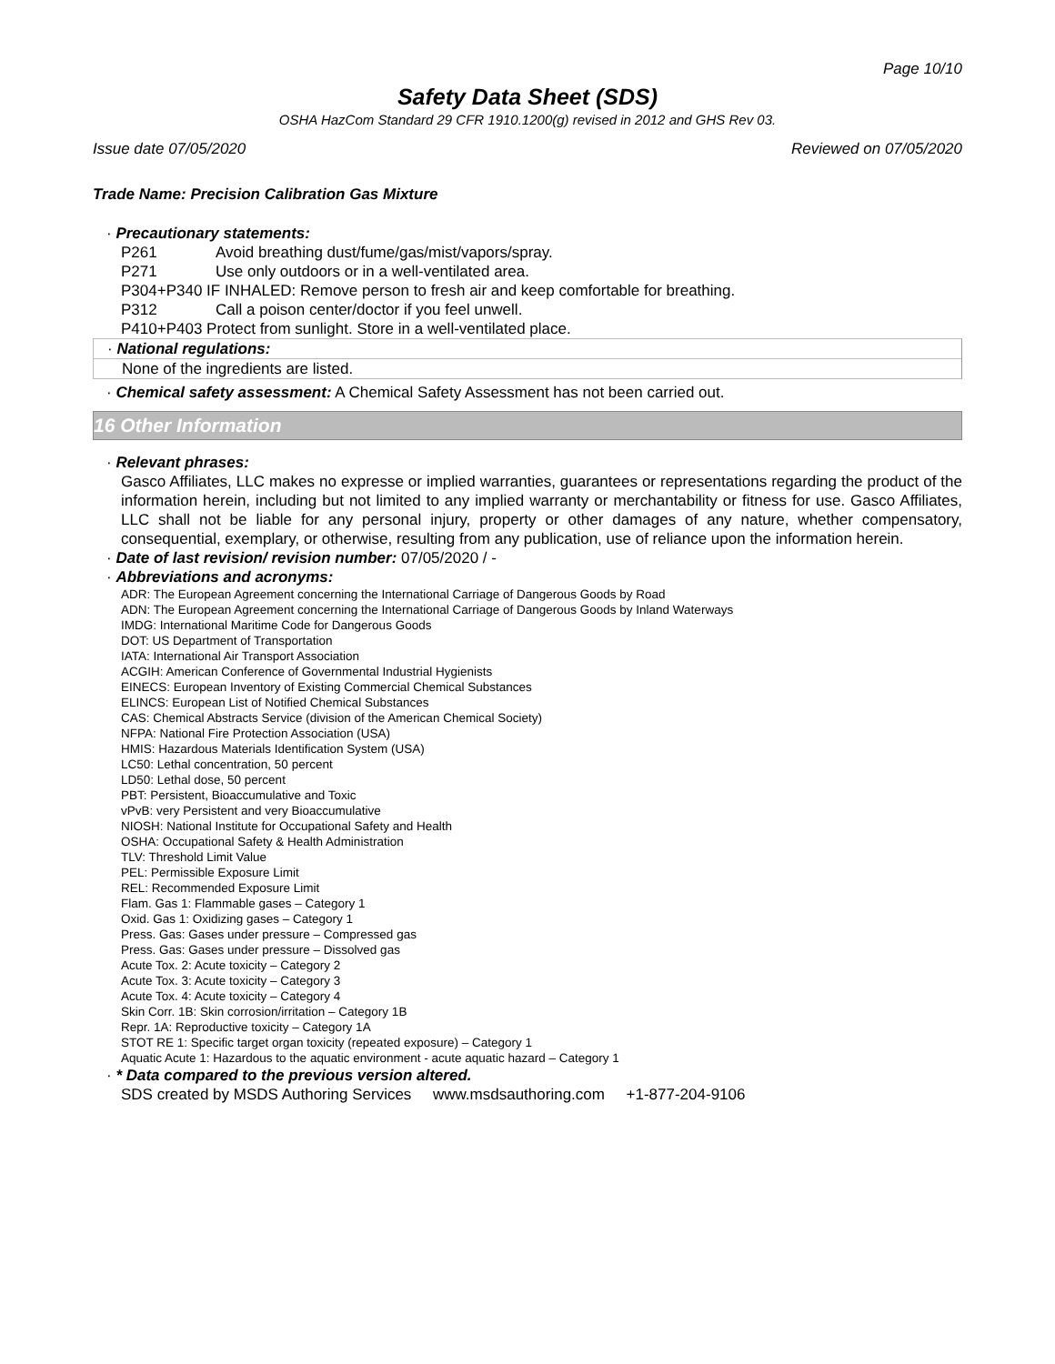Page 10/10
Safety Data Sheet (SDS)
OSHA HazCom Standard 29 CFR 1910.1200(g) revised in 2012 and GHS Rev 03.
Issue date 07/05/2020 Reviewed on 07/05/2020
Trade Name: Precision Calibration Gas Mixture
· Precautionary statements:
P261 Avoid breathing dust/fume/gas/mist/vapors/spray.
P271 Use only outdoors or in a well-ventilated area.
P304+P340 IF INHALED: Remove person to fresh air and keep comfortable for breathing.
P312 Call a poison center/doctor if you feel unwell.
P410+P403 Protect from sunlight. Store in a well-ventilated place.
· National regulations:
None of the ingredients are listed.
· Chemical safety assessment: A Chemical Safety Assessment has not been carried out.
16 Other Information
· Relevant phrases:
Gasco Affiliates, LLC makes no expresse or implied warranties, guarantees or representations regarding the product of the information herein, including but not limited to any implied warranty or merchantability or fitness for use. Gasco Affiliates, LLC shall not be liable for any personal injury, property or other damages of any nature, whether compensatory, consequential, exemplary, or otherwise, resulting from any publication, use of reliance upon the information herein.
· Date of last revision/ revision number: 07/05/2020 / -
· Abbreviations and acronyms:
ADR: The European Agreement concerning the International Carriage of Dangerous Goods by Road
ADN: The European Agreement concerning the International Carriage of Dangerous Goods by Inland Waterways
IMDG: International Maritime Code for Dangerous Goods
DOT: US Department of Transportation
IATA: International Air Transport Association
ACGIH: American Conference of Governmental Industrial Hygienists
EINECS: European Inventory of Existing Commercial Chemical Substances
ELINCS: European List of Notified Chemical Substances
CAS: Chemical Abstracts Service (division of the American Chemical Society)
NFPA: National Fire Protection Association (USA)
HMIS: Hazardous Materials Identification System (USA)
LC50: Lethal concentration, 50 percent
LD50: Lethal dose, 50 percent
PBT: Persistent, Bioaccumulative and Toxic
vPvB: very Persistent and very Bioaccumulative
NIOSH: National Institute for Occupational Safety and Health
OSHA: Occupational Safety & Health Administration
TLV: Threshold Limit Value
PEL: Permissible Exposure Limit
REL: Recommended Exposure Limit
Flam. Gas 1: Flammable gases – Category 1
Oxid. Gas 1: Oxidizing gases – Category 1
Press. Gas: Gases under pressure – Compressed gas
Press. Gas: Gases under pressure – Dissolved gas
Acute Tox. 2: Acute toxicity – Category 2
Acute Tox. 3: Acute toxicity – Category 3
Acute Tox. 4: Acute toxicity – Category 4
Skin Corr. 1B: Skin corrosion/irritation – Category 1B
Repr. 1A: Reproductive toxicity – Category 1A
STOT RE 1: Specific target organ toxicity (repeated exposure) – Category 1
Aquatic Acute 1: Hazardous to the aquatic environment - acute aquatic hazard – Category 1
· * Data compared to the previous version altered.
SDS created by MSDS Authoring Services www.msdsauthoring.com +1-877-204-9106